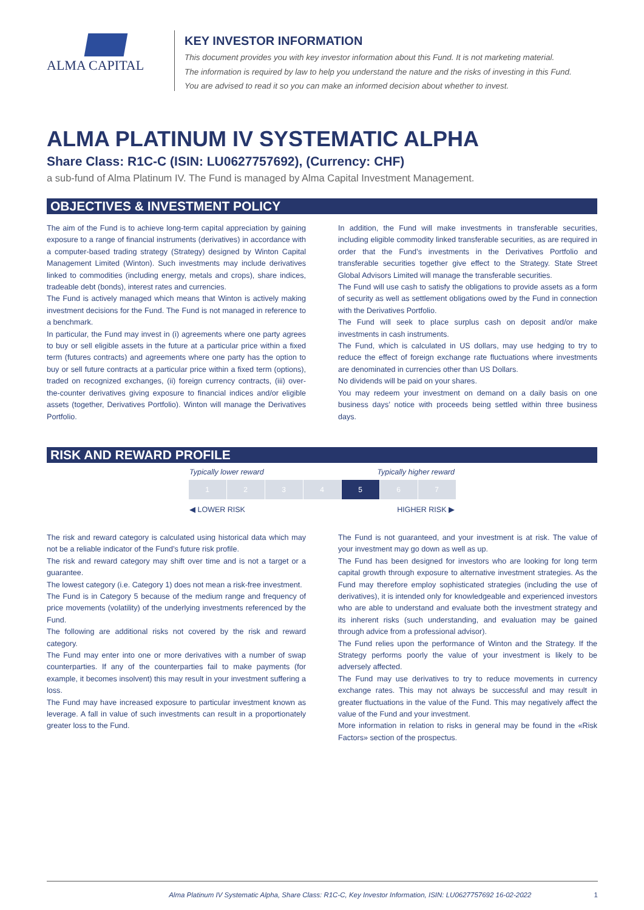ALMA CAPITAL
KEY INVESTOR INFORMATION
This document provides you with key investor information about this Fund. It is not marketing material.
The information is required by law to help you understand the nature and the risks of investing in this Fund.
You are advised to read it so you can make an informed decision about whether to invest.
ALMA PLATINUM IV SYSTEMATIC ALPHA
Share Class: R1C-C (ISIN: LU0627757692), (Currency: CHF)
a sub-fund of Alma Platinum IV. The Fund is managed by Alma Capital Investment Management.
OBJECTIVES & INVESTMENT POLICY
The aim of the Fund is to achieve long-term capital appreciation by gaining exposure to a range of financial instruments (derivatives) in accordance with a computer-based trading strategy (Strategy) designed by Winton Capital Management Limited (Winton). Such investments may include derivatives linked to commodities (including energy, metals and crops), share indices, tradeable debt (bonds), interest rates and currencies.
The Fund is actively managed which means that Winton is actively making investment decisions for the Fund. The Fund is not managed in reference to a benchmark.
In particular, the Fund may invest in (i) agreements where one party agrees to buy or sell eligible assets in the future at a particular price within a fixed term (futures contracts) and agreements where one party has the option to buy or sell future contracts at a particular price within a fixed term (options), traded on recognized exchanges, (ii) foreign currency contracts, (iii) over-the-counter derivatives giving exposure to financial indices and/or eligible assets (together, Derivatives Portfolio). Winton will manage the Derivatives Portfolio.
In addition, the Fund will make investments in transferable securities, including eligible commodity linked transferable securities, as are required in order that the Fund’s investments in the Derivatives Portfolio and transferable securities together give effect to the Strategy. State Street Global Advisors Limited will manage the transferable securities.
The Fund will use cash to satisfy the obligations to provide assets as a form of security as well as settlement obligations owed by the Fund in connection with the Derivatives Portfolio.
The Fund will seek to place surplus cash on deposit and/or make investments in cash instruments.
The Fund, which is calculated in US dollars, may use hedging to try to reduce the effect of foreign exchange rate fluctuations where investments are denominated in currencies other than US Dollars.
No dividends will be paid on your shares.
You may redeem your investment on demand on a daily basis on one business days’ notice with proceeds being settled within three business days.
RISK AND REWARD PROFILE
Typically lower reward Typically higher reward
| 1 | 2 | 3 | 4 | 5 | 6 | 7 |
◀ LOWER RISK HIGHER RISK ▶
The risk and reward category is calculated using historical data which may not be a reliable indicator of the Fund’s future risk profile.
The risk and reward category may shift over time and is not a target or a guarantee.
The lowest category (i.e. Category 1) does not mean a risk-free investment.
The Fund is in Category 5 because of the medium range and frequency of price movements (volatility) of the underlying investments referenced by the Fund.
The following are additional risks not covered by the risk and reward category.
The Fund may enter into one or more derivatives with a number of swap counterparties. If any of the counterparties fail to make payments (for example, it becomes insolvent) this may result in your investment suffering a loss.
The Fund may have increased exposure to particular investment known as leverage. A fall in value of such investments can result in a proportionately greater loss to the Fund.
The Fund is not guaranteed, and your investment is at risk. The value of your investment may go down as well as up.
The Fund has been designed for investors who are looking for long term capital growth through exposure to alternative investment strategies. As the Fund may therefore employ sophisticated strategies (including the use of derivatives), it is intended only for knowledgeable and experienced investors who are able to understand and evaluate both the investment strategy and its inherent risks (such understanding, and evaluation may be gained through advice from a professional advisor).
The Fund relies upon the performance of Winton and the Strategy. If the Strategy performs poorly the value of your investment is likely to be adversely affected.
The Fund may use derivatives to try to reduce movements in currency exchange rates. This may not always be successful and may result in greater fluctuations in the value of the Fund. This may negatively affect the value of the Fund and your investment.
More information in relation to risks in general may be found in the «Risk Factors» section of the prospectus.
Alma Platinum IV Systematic Alpha, Share Class: R1C-C, Key Investor Information, ISIN: LU0627757692 16-02-2022 1